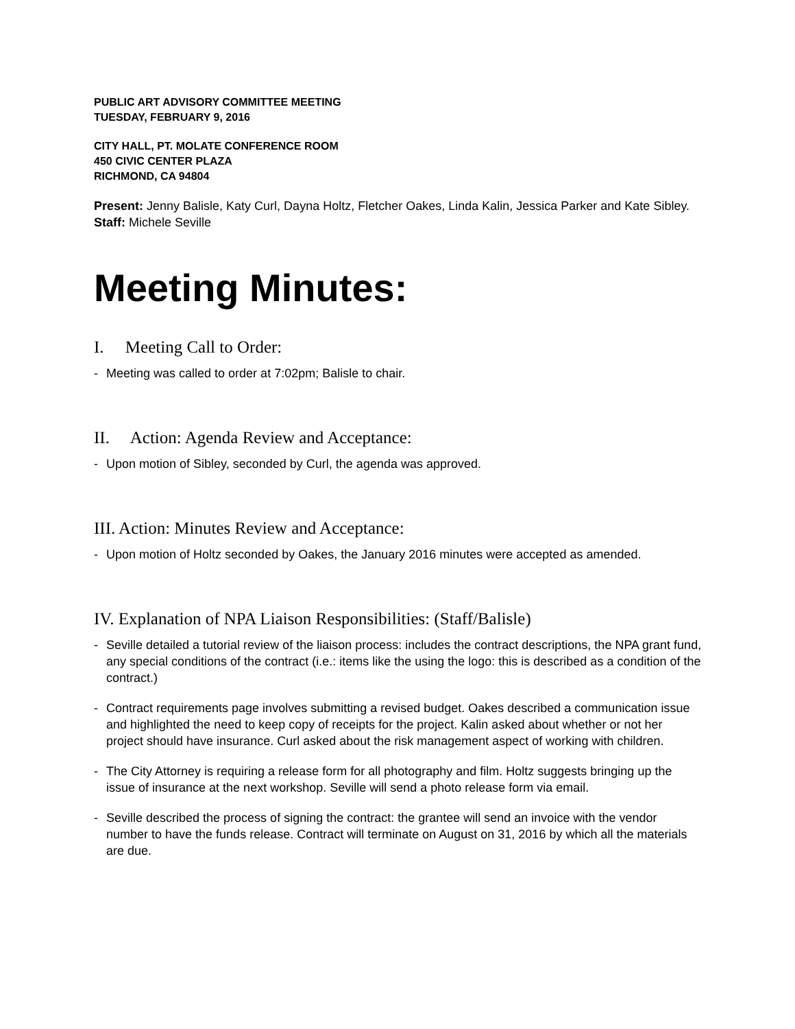PUBLIC ART ADVISORY COMMITTEE MEETING
TUESDAY, FEBRUARY 9, 2016
CITY HALL, PT. MOLATE CONFERENCE ROOM
450 CIVIC CENTER PLAZA
RICHMOND, CA 94804
Present: Jenny Balisle, Katy Curl, Dayna Holtz, Fletcher Oakes, Linda Kalin, Jessica Parker and Kate Sibley.
Staff: Michele Seville
Meeting Minutes:
I. Meeting Call to Order:
- Meeting was called to order at 7:02pm; Balisle to chair.
II. Action: Agenda Review and Acceptance:
- Upon motion of Sibley, seconded by Curl, the agenda was approved.
III. Action: Minutes Review and Acceptance:
- Upon motion of Holtz seconded by Oakes, the January 2016 minutes were accepted as amended.
IV. Explanation of NPA Liaison Responsibilities: (Staff/Balisle)
- Seville detailed a tutorial review of the liaison process: includes the contract descriptions, the NPA grant fund, any special conditions of the contract (i.e.: items like the using the logo: this is described as a condition of the contract.)
- Contract requirements page involves submitting a revised budget. Oakes described a communication issue and highlighted the need to keep copy of receipts for the project. Kalin asked about whether or not her project should have insurance. Curl asked about the risk management aspect of working with children.
- The City Attorney is requiring a release form for all photography and film. Holtz suggests bringing up the issue of insurance at the next workshop. Seville will send a photo release form via email.
- Seville described the process of signing the contract: the grantee will send an invoice with the vendor number to have the funds release. Contract will terminate on August on 31, 2016 by which all the materials are due.